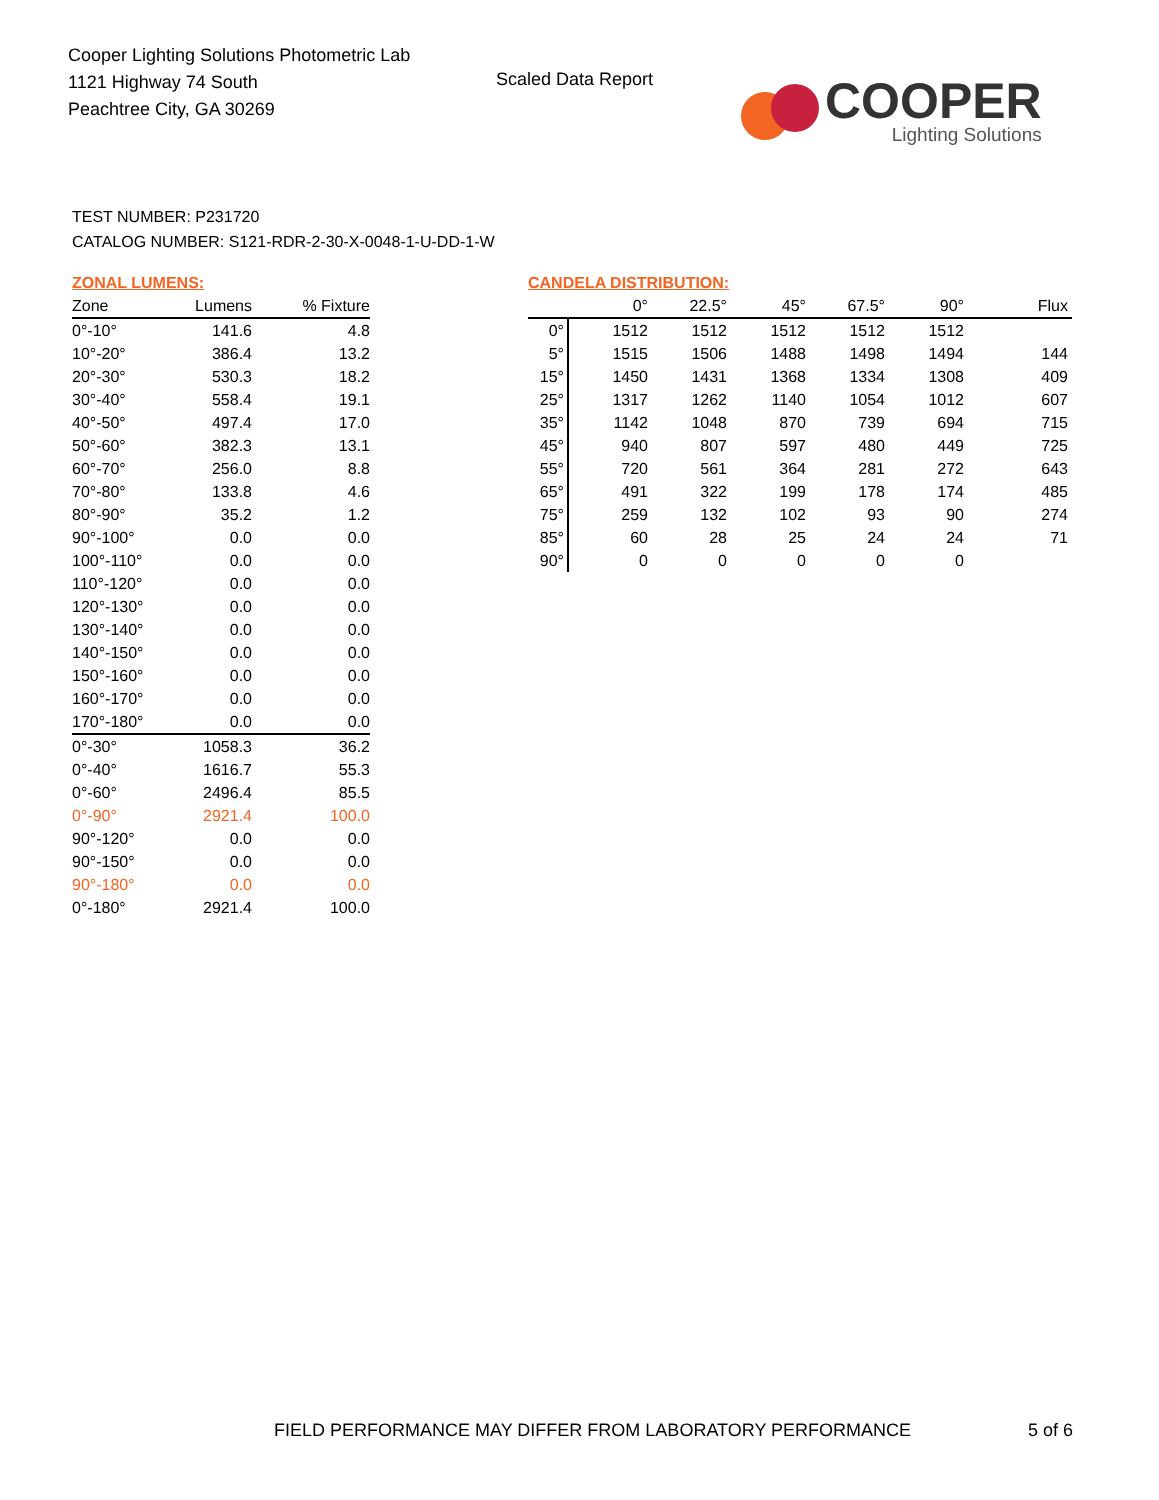Cooper Lighting Solutions Photometric Lab
1121 Highway 74 South
Peachtree City, GA 30269
Scaled Data Report
COOPER
Lighting Solutions
TEST NUMBER: P231720
CATALOG NUMBER: S121-RDR-2-30-X-0048-1-U-DD-1-W
ZONAL LUMENS:
| Zone | Lumens | % Fixture |
| --- | --- | --- |
| 0°-10° | 141.6 | 4.8 |
| 10°-20° | 386.4 | 13.2 |
| 20°-30° | 530.3 | 18.2 |
| 30°-40° | 558.4 | 19.1 |
| 40°-50° | 497.4 | 17.0 |
| 50°-60° | 382.3 | 13.1 |
| 60°-70° | 256.0 | 8.8 |
| 70°-80° | 133.8 | 4.6 |
| 80°-90° | 35.2 | 1.2 |
| 90°-100° | 0.0 | 0.0 |
| 100°-110° | 0.0 | 0.0 |
| 110°-120° | 0.0 | 0.0 |
| 120°-130° | 0.0 | 0.0 |
| 130°-140° | 0.0 | 0.0 |
| 140°-150° | 0.0 | 0.0 |
| 150°-160° | 0.0 | 0.0 |
| 160°-170° | 0.0 | 0.0 |
| 170°-180° | 0.0 | 0.0 |
| 0°-30° | 1058.3 | 36.2 |
| 0°-40° | 1616.7 | 55.3 |
| 0°-60° | 2496.4 | 85.5 |
| 0°-90° | 2921.4 | 100.0 |
| 90°-120° | 0.0 | 0.0 |
| 90°-150° | 0.0 | 0.0 |
| 90°-180° | 0.0 | 0.0 |
| 0°-180° | 2921.4 | 100.0 |
CANDELA DISTRIBUTION:
| | 0° | 22.5° | 45° | 67.5° | 90° | Flux |
| --- | --- | --- | --- | --- | --- | --- |
| 0° | 1512 | 1512 | 1512 | 1512 | 1512 | |
| 5° | 1515 | 1506 | 1488 | 1498 | 1494 | 144 |
| 15° | 1450 | 1431 | 1368 | 1334 | 1308 | 409 |
| 25° | 1317 | 1262 | 1140 | 1054 | 1012 | 607 |
| 35° | 1142 | 1048 | 870 | 739 | 694 | 715 |
| 45° | 940 | 807 | 597 | 480 | 449 | 725 |
| 55° | 720 | 561 | 364 | 281 | 272 | 643 |
| 65° | 491 | 322 | 199 | 178 | 174 | 485 |
| 75° | 259 | 132 | 102 | 93 | 90 | 274 |
| 85° | 60 | 28 | 25 | 24 | 24 | 71 |
| 90° | 0 | 0 | 0 | 0 | 0 | |
FIELD PERFORMANCE MAY DIFFER FROM LABORATORY PERFORMANCE
5 of 6